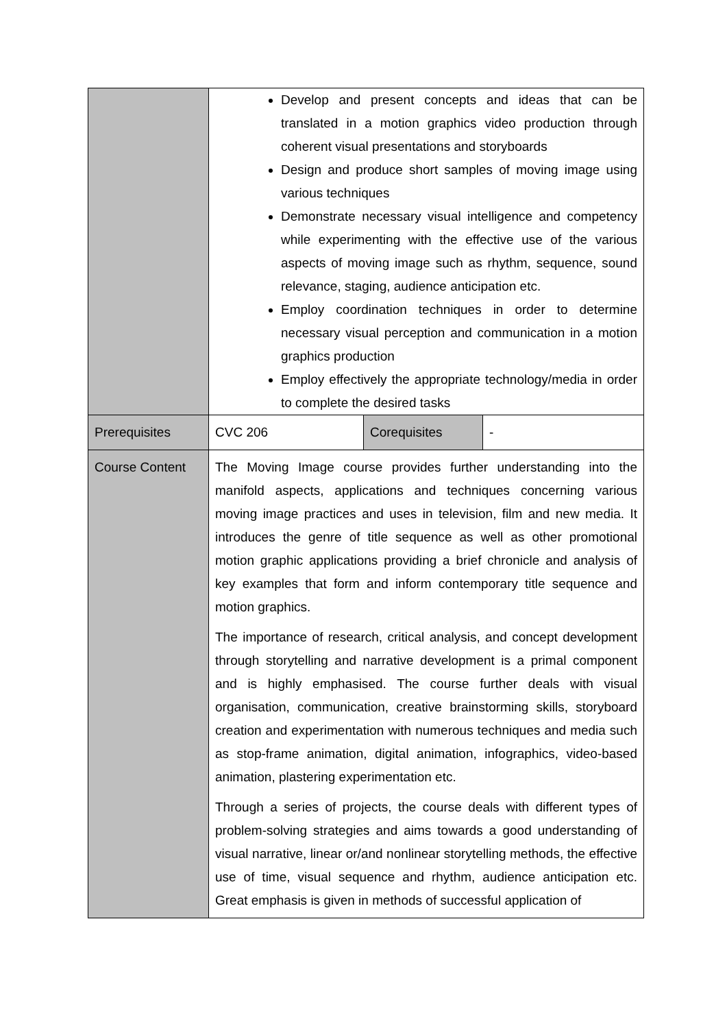| | Develop and present concepts and ideas that can be translated in a motion graphics video production through coherent visual presentations and storyboards Design and produce short samples of moving image using various techniques Demonstrate necessary visual intelligence and competency while experimenting with the effective use of the various aspects of moving image such as rhythm, sequence, sound relevance, staging, audience anticipation etc. Employ coordination techniques in order to determine necessary visual perception and communication in a motion graphics production Employ effectively the appropriate technology/media in order to complete the desired tasks | | |
| Prerequisites | CVC 206 | Corequisites | - |
| Course Content | The Moving Image course provides further understanding into the manifold aspects, applications and techniques concerning various moving image practices and uses in television, film and new media. It introduces the genre of title sequence as well as other promotional motion graphic applications providing a brief chronicle and analysis of key examples that form and inform contemporary title sequence and motion graphics. The importance of research, critical analysis, and concept development through storytelling and narrative development is a primal component and is highly emphasised. The course further deals with visual organisation, communication, creative brainstorming skills, storyboard creation and experimentation with numerous techniques and media such as stop-frame animation, digital animation, infographics, video-based animation, plastering experimentation etc. Through a series of projects, the course deals with different types of problem-solving strategies and aims towards a good understanding of visual narrative, linear or/and nonlinear storytelling methods, the effective use of time, visual sequence and rhythm, audience anticipation etc. Great emphasis is given in methods of successful application of | | |